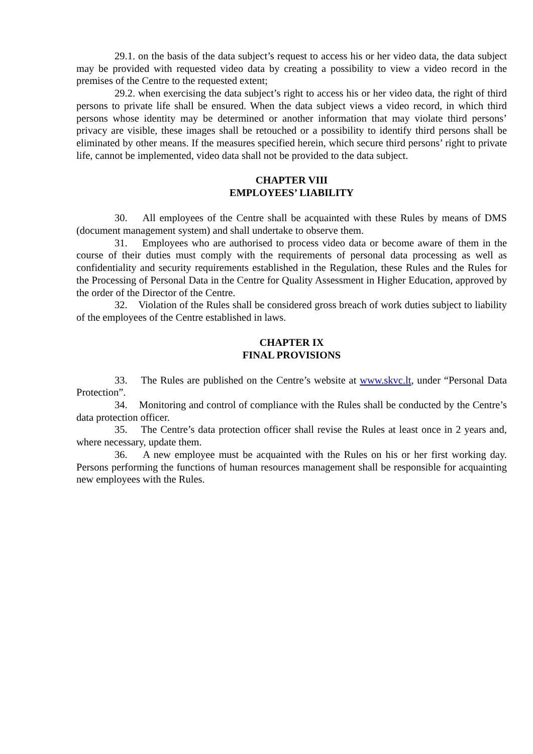29.1. on the basis of the data subject’s request to access his or her video data, the data subject may be provided with requested video data by creating a possibility to view a video record in the premises of the Centre to the requested extent;
29.2. when exercising the data subject’s right to access his or her video data, the right of third persons to private life shall be ensured. When the data subject views a video record, in which third persons whose identity may be determined or another information that may violate third persons’ privacy are visible, these images shall be retouched or a possibility to identify third persons shall be eliminated by other means. If the measures specified herein, which secure third persons’ right to private life, cannot be implemented, video data shall not be provided to the data subject.
CHAPTER VIII
EMPLOYEES’ LIABILITY
30. All employees of the Centre shall be acquainted with these Rules by means of DMS (document management system) and shall undertake to observe them.
31. Employees who are authorised to process video data or become aware of them in the course of their duties must comply with the requirements of personal data processing as well as confidentiality and security requirements established in the Regulation, these Rules and the Rules for the Processing of Personal Data in the Centre for Quality Assessment in Higher Education, approved by the order of the Director of the Centre.
32. Violation of the Rules shall be considered gross breach of work duties subject to liability of the employees of the Centre established in laws.
CHAPTER IX
FINAL PROVISIONS
33. The Rules are published on the Centre’s website at www.skvc.lt, under “Personal Data Protection”.
34. Monitoring and control of compliance with the Rules shall be conducted by the Centre’s data protection officer.
35. The Centre’s data protection officer shall revise the Rules at least once in 2 years and, where necessary, update them.
36. A new employee must be acquainted with the Rules on his or her first working day. Persons performing the functions of human resources management shall be responsible for acquainting new employees with the Rules.